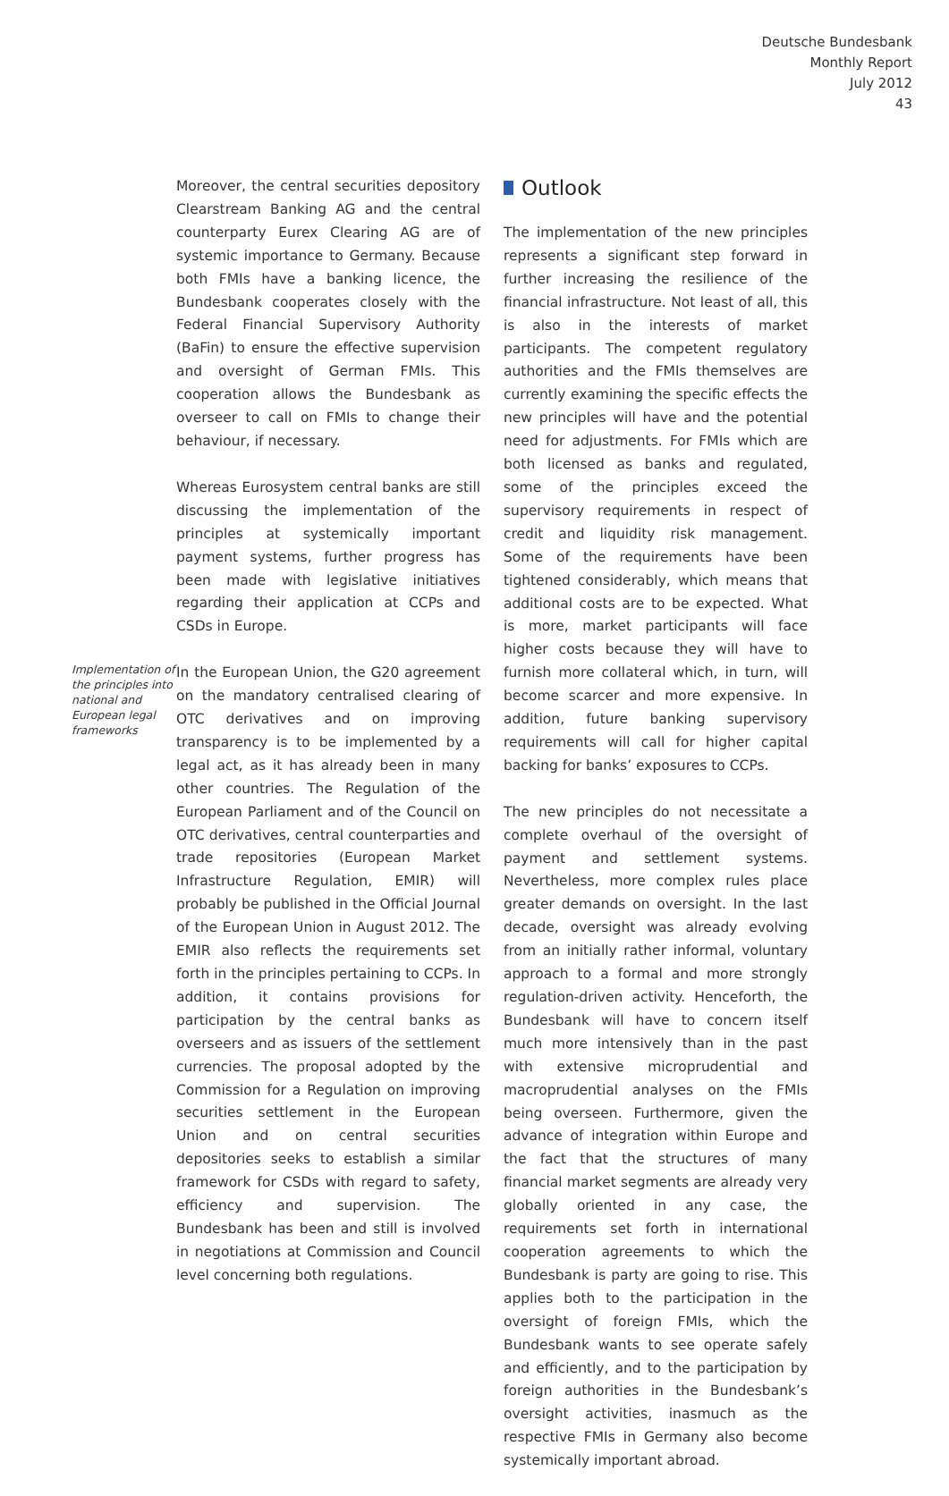Deutsche Bundesbank
Monthly Report
July 2012
43
Moreover, the central securities depository Clearstream Banking AG and the central counterparty Eurex Clearing AG are of systemic importance to Germany. Because both FMIs have a banking licence, the Bundesbank cooperates closely with the Federal Financial Supervisory Authority (BaFin) to ensure the effective supervision and oversight of German FMIs. This cooperation allows the Bundesbank as overseer to call on FMIs to change their behaviour, if necessary.
Whereas Eurosystem central banks are still discussing the implementation of the principles at systemically important payment systems, further progress has been made with legislative initiatives regarding their application at CCPs and CSDs in Europe.
Implementation of the principles into national and European legal frameworks
In the European Union, the G20 agreement on the mandatory centralised clearing of OTC derivatives and on improving transparency is to be implemented by a legal act, as it has already been in many other countries. The Regulation of the European Parliament and of the Council on OTC derivatives, central counterparties and trade repositories (European Market Infrastructure Regulation, EMIR) will probably be published in the Official Journal of the European Union in August 2012. The EMIR also reflects the requirements set forth in the principles pertaining to CCPs. In addition, it contains provisions for participation by the central banks as overseers and as issuers of the settlement currencies. The proposal adopted by the Commission for a Regulation on improving securities settlement in the European Union and on central securities depositories seeks to establish a similar framework for CSDs with regard to safety, efficiency and supervision. The Bundesbank has been and still is involved in negotiations at Commission and Council level concerning both regulations.
Outlook
The implementation of the new principles represents a significant step forward in further increasing the resilience of the financial infrastructure. Not least of all, this is also in the interests of market participants. The competent regulatory authorities and the FMIs themselves are currently examining the specific effects the new principles will have and the potential need for adjustments. For FMIs which are both licensed as banks and regulated, some of the principles exceed the supervisory requirements in respect of credit and liquidity risk management. Some of the requirements have been tightened considerably, which means that additional costs are to be expected. What is more, market participants will face higher costs because they will have to furnish more collateral which, in turn, will become scarcer and more expensive. In addition, future banking supervisory requirements will call for higher capital backing for banks’ exposures to CCPs.
The new principles do not necessitate a complete overhaul of the oversight of payment and settlement systems. Nevertheless, more complex rules place greater demands on oversight. In the last decade, oversight was already evolving from an initially rather informal, voluntary approach to a formal and more strongly regulation-driven activity. Henceforth, the Bundesbank will have to concern itself much more intensively than in the past with extensive microprudential and macroprudential analyses on the FMIs being overseen. Furthermore, given the advance of integration within Europe and the fact that the structures of many financial market segments are already very globally oriented in any case, the requirements set forth in international cooperation agreements to which the Bundesbank is party are going to rise. This applies both to the participation in the oversight of foreign FMIs, which the Bundesbank wants to see operate safely and efficiently, and to the participation by foreign authorities in the Bundesbank’s oversight activities, inasmuch as the respective FMIs in Germany also become systemically important abroad.